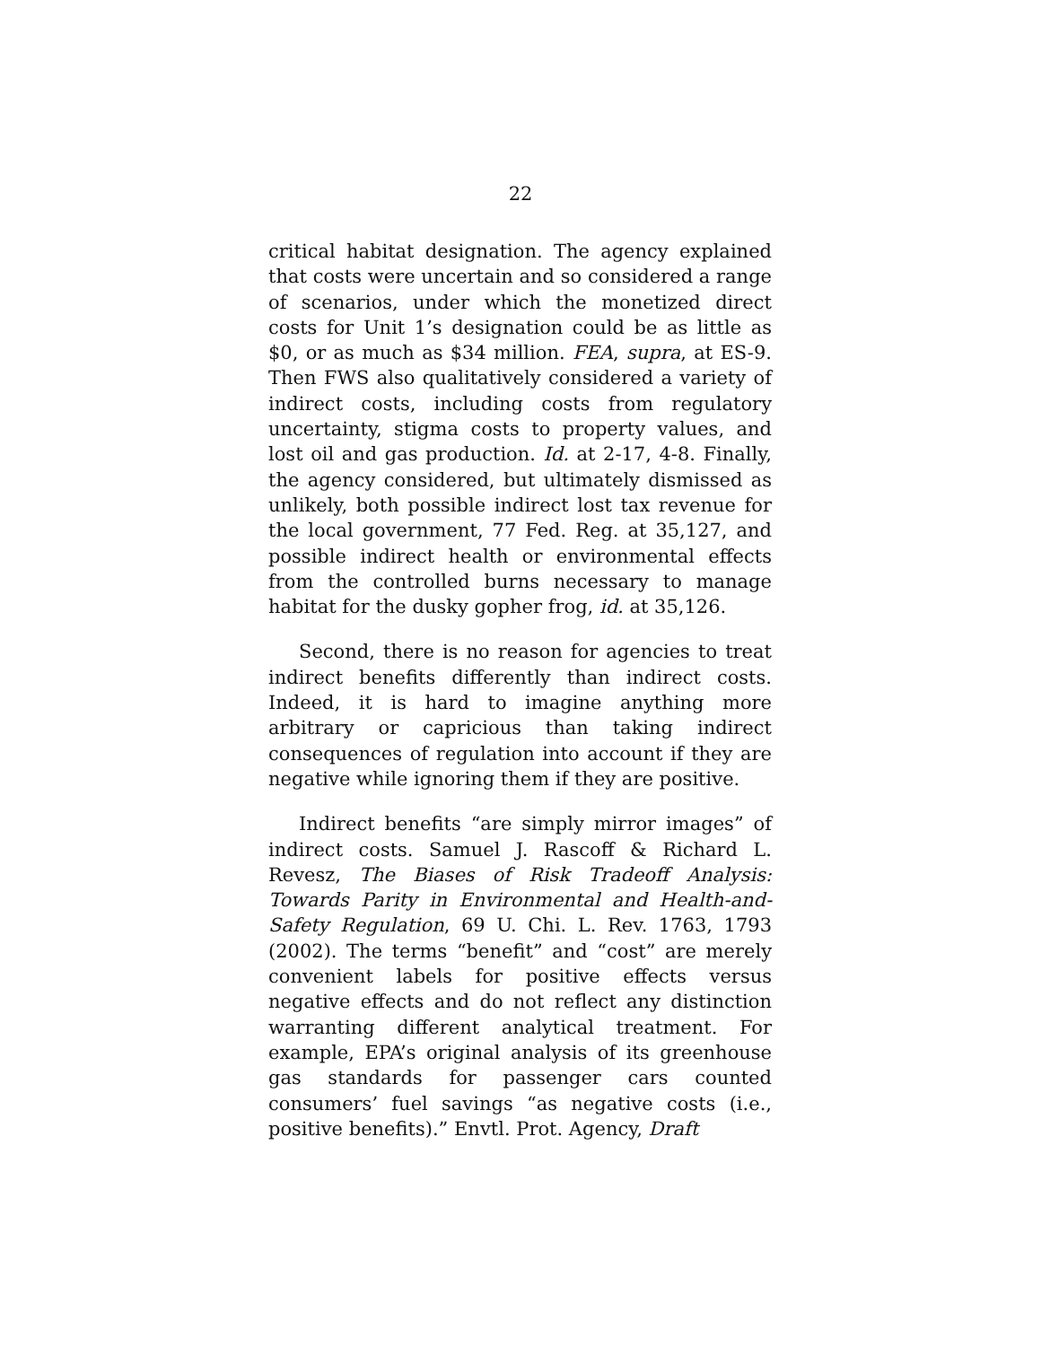22
critical habitat designation. The agency explained that costs were uncertain and so considered a range of scenarios, under which the monetized direct costs for Unit 1’s designation could be as little as $0, or as much as $34 million. FEA, supra, at ES-9. Then FWS also qualitatively considered a variety of indirect costs, including costs from regulatory uncertainty, stigma costs to property values, and lost oil and gas production. Id. at 2-17, 4-8. Finally, the agency considered, but ultimately dismissed as unlikely, both possible indirect lost tax revenue for the local government, 77 Fed. Reg. at 35,127, and possible indirect health or environmental effects from the controlled burns necessary to manage habitat for the dusky gopher frog, id. at 35,126.
Second, there is no reason for agencies to treat indirect benefits differently than indirect costs. Indeed, it is hard to imagine anything more arbitrary or capricious than taking indirect consequences of regulation into account if they are negative while ignoring them if they are positive.
Indirect benefits “are simply mirror images” of indirect costs. Samuel J. Rascoff & Richard L. Revesz, The Biases of Risk Tradeoff Analysis: Towards Parity in Environmental and Health-and-Safety Regulation, 69 U. Chi. L. Rev. 1763, 1793 (2002). The terms “benefit” and “cost” are merely convenient labels for positive effects versus negative effects and do not reflect any distinction warranting different analytical treatment. For example, EPA’s original analysis of its greenhouse gas standards for passenger cars counted consumers’ fuel savings “as negative costs (i.e., positive benefits).” Envtl. Prot. Agency, Draft